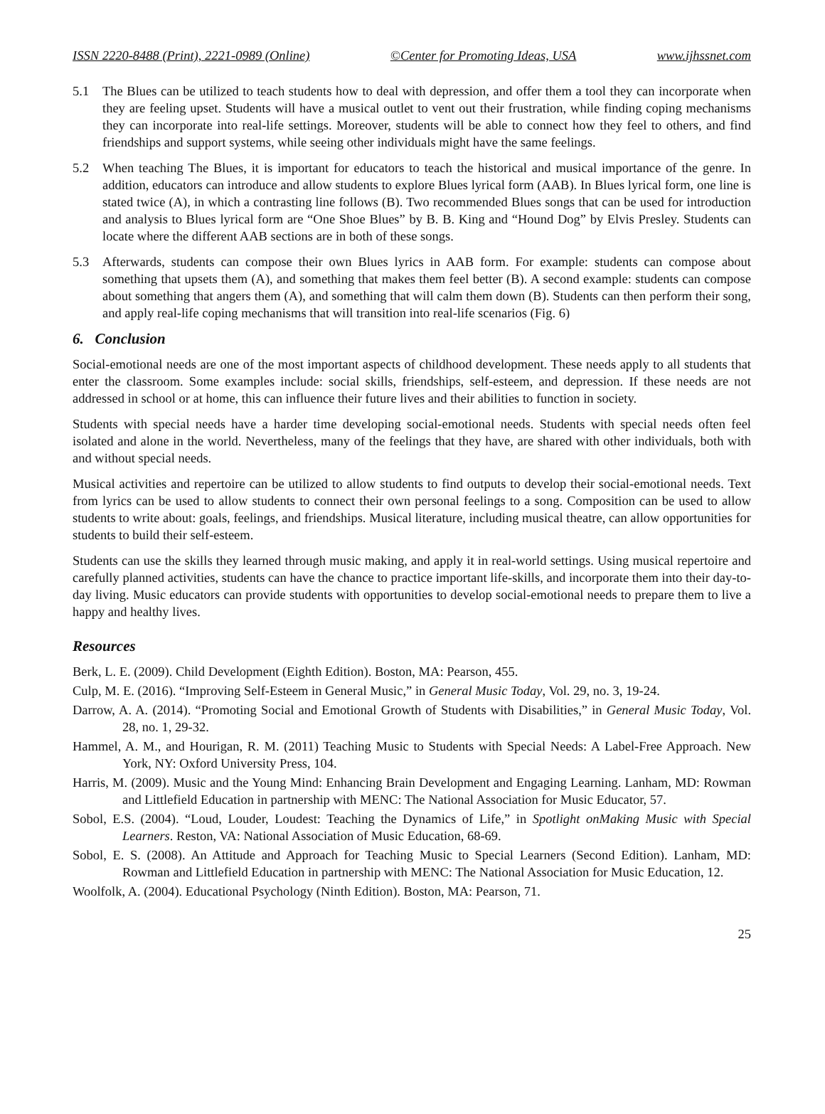ISSN 2220-8488 (Print), 2221-0989 (Online) ©Center for Promoting Ideas, USA www.ijhssnet.com
5.1 The Blues can be utilized to teach students how to deal with depression, and offer them a tool they can incorporate when they are feeling upset. Students will have a musical outlet to vent out their frustration, while finding coping mechanisms they can incorporate into real-life settings. Moreover, students will be able to connect how they feel to others, and find friendships and support systems, while seeing other individuals might have the same feelings.
5.2 When teaching The Blues, it is important for educators to teach the historical and musical importance of the genre. In addition, educators can introduce and allow students to explore Blues lyrical form (AAB). In Blues lyrical form, one line is stated twice (A), in which a contrasting line follows (B). Two recommended Blues songs that can be used for introduction and analysis to Blues lyrical form are “One Shoe Blues” by B. B. King and “Hound Dog” by Elvis Presley. Students can locate where the different AAB sections are in both of these songs.
5.3 Afterwards, students can compose their own Blues lyrics in AAB form. For example: students can compose about something that upsets them (A), and something that makes them feel better (B). A second example: students can compose about something that angers them (A), and something that will calm them down (B). Students can then perform their song, and apply real-life coping mechanisms that will transition into real-life scenarios (Fig. 6)
6. Conclusion
Social-emotional needs are one of the most important aspects of childhood development. These needs apply to all students that enter the classroom. Some examples include: social skills, friendships, self-esteem, and depression. If these needs are not addressed in school or at home, this can influence their future lives and their abilities to function in society.
Students with special needs have a harder time developing social-emotional needs. Students with special needs often feel isolated and alone in the world. Nevertheless, many of the feelings that they have, are shared with other individuals, both with and without special needs.
Musical activities and repertoire can be utilized to allow students to find outputs to develop their social-emotional needs. Text from lyrics can be used to allow students to connect their own personal feelings to a song. Composition can be used to allow students to write about: goals, feelings, and friendships. Musical literature, including musical theatre, can allow opportunities for students to build their self-esteem.
Students can use the skills they learned through music making, and apply it in real-world settings. Using musical repertoire and carefully planned activities, students can have the chance to practice important life-skills, and incorporate them into their day-to-day living. Music educators can provide students with opportunities to develop social-emotional needs to prepare them to live a happy and healthy lives.
Resources
Berk, L. E. (2009). Child Development (Eighth Edition). Boston, MA: Pearson, 455.
Culp, M. E. (2016). “Improving Self-Esteem in General Music,” in General Music Today, Vol. 29, no. 3, 19-24.
Darrow, A. A. (2014). “Promoting Social and Emotional Growth of Students with Disabilities,” in General Music Today, Vol. 28, no. 1, 29-32.
Hammel, A. M., and Hourigan, R. M. (2011) Teaching Music to Students with Special Needs: A Label-Free Approach. New York, NY: Oxford University Press, 104.
Harris, M. (2009). Music and the Young Mind: Enhancing Brain Development and Engaging Learning. Lanham, MD: Rowman and Littlefield Education in partnership with MENC: The National Association for Music Educator, 57.
Sobol, E.S. (2004). “Loud, Louder, Loudest: Teaching the Dynamics of Life,” in Spotlight onMaking Music with Special Learners. Reston, VA: National Association of Music Education, 68-69.
Sobol, E. S. (2008). An Attitude and Approach for Teaching Music to Special Learners (Second Edition). Lanham, MD: Rowman and Littlefield Education in partnership with MENC: The National Association for Music Education, 12.
Woolfolk, A. (2004). Educational Psychology (Ninth Edition). Boston, MA: Pearson, 71.
25